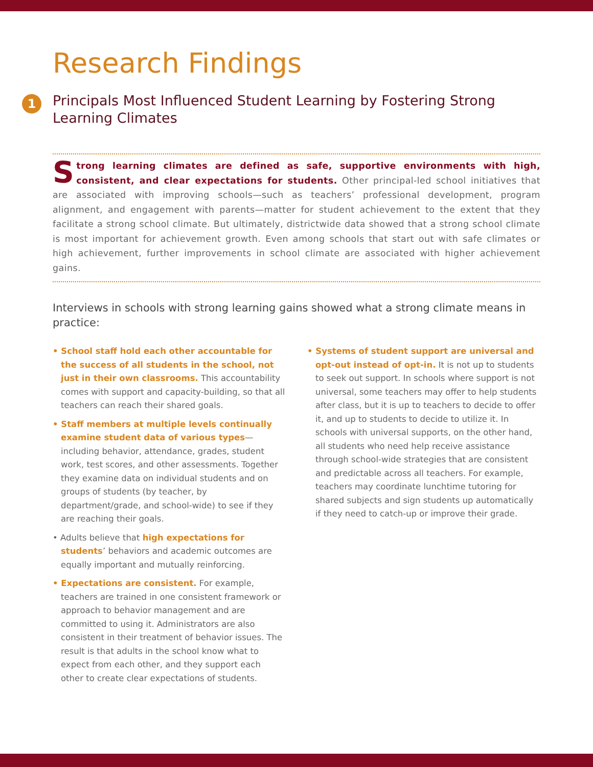Research Findings
1 Principals Most Influenced Student Learning by Fostering Strong Learning Climates
Strong learning climates are defined as safe, supportive environments with high, consistent, and clear expectations for students. Other principal-led school initiatives that are associated with improving schools—such as teachers’ professional development, program alignment, and engagement with parents—matter for student achievement to the extent that they facilitate a strong school climate. But ultimately, districtwide data showed that a strong school climate is most important for achievement growth. Even among schools that start out with safe climates or high achievement, further improvements in school climate are associated with higher achievement gains.
Interviews in schools with strong learning gains showed what a strong climate means in practice:
• School staff hold each other accountable for the success of all students in the school, not just in their own classrooms. This accountability comes with support and capacity-building, so that all teachers can reach their shared goals.
• Staff members at multiple levels continually examine student data of various types—including behavior, attendance, grades, student work, test scores, and other assessments. Together they examine data on individual students and on groups of students (by teacher, by department/grade, and school-wide) to see if they are reaching their goals.
• Adults believe that high expectations for students’ behaviors and academic outcomes are equally important and mutually reinforcing.
• Expectations are consistent. For example, teachers are trained in one consistent framework or approach to behavior management and are committed to using it. Administrators are also consistent in their treatment of behavior issues. The result is that adults in the school know what to expect from each other, and they support each other to create clear expectations of students.
• Systems of student support are universal and opt-out instead of opt-in. It is not up to students to seek out support. In schools where support is not universal, some teachers may offer to help students after class, but it is up to teachers to decide to offer it, and up to students to decide to utilize it. In schools with universal supports, on the other hand, all students who need help receive assistance through school-wide strategies that are consistent and predictable across all teachers. For example, teachers may coordinate lunchtime tutoring for shared subjects and sign students up automatically if they need to catch-up or improve their grade.